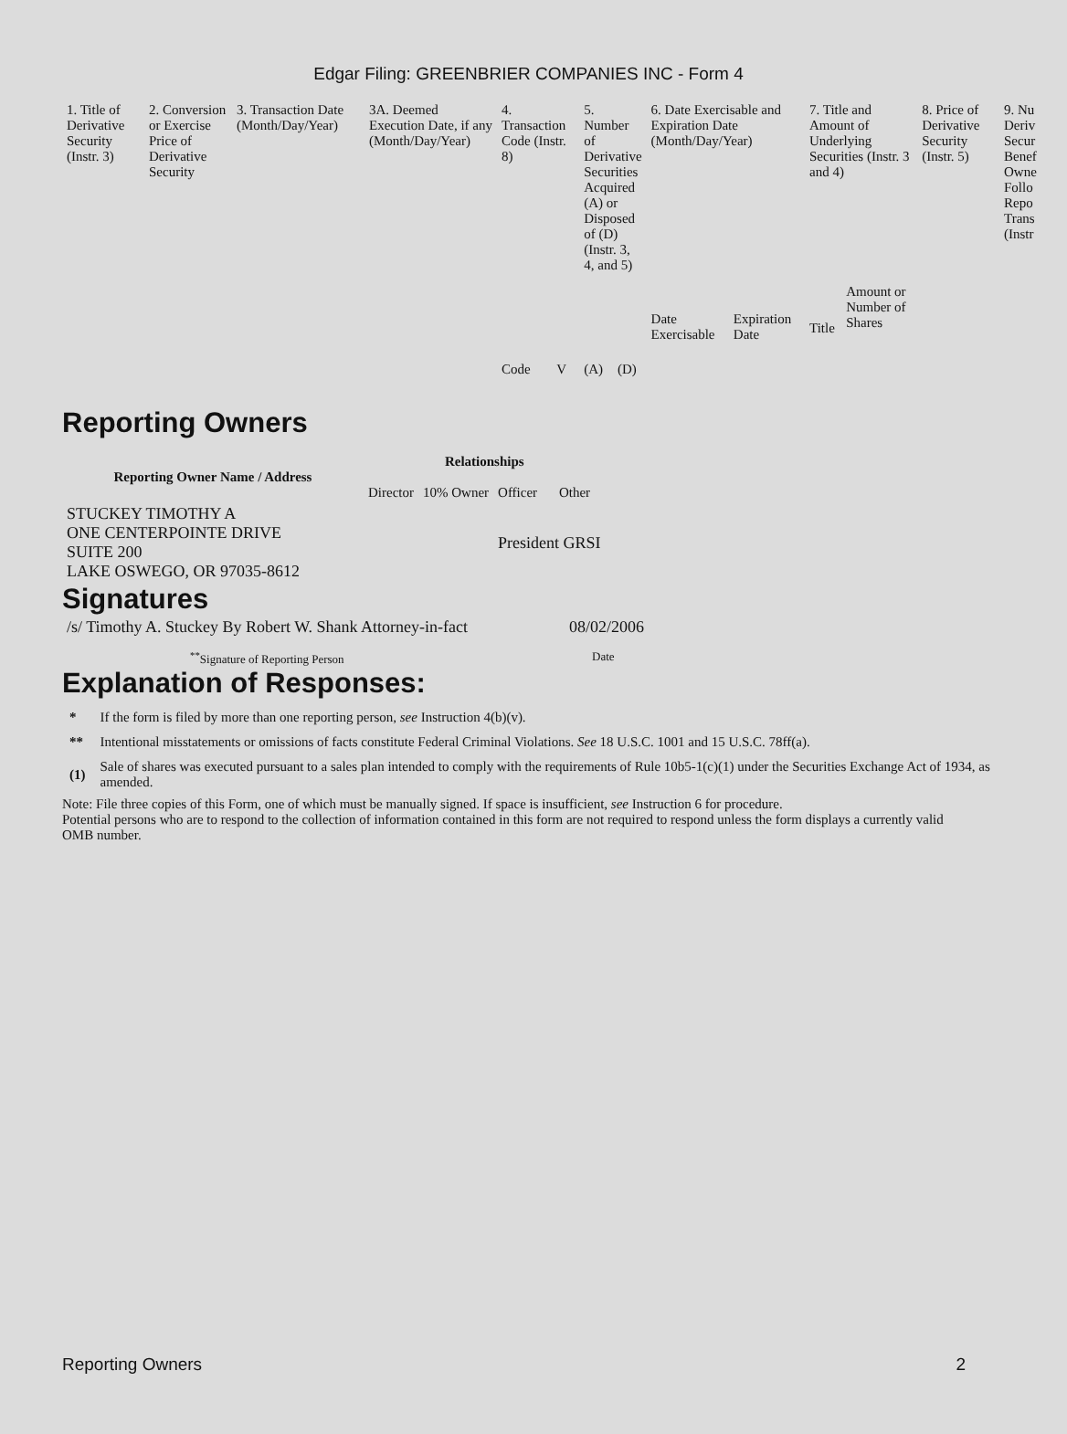Edgar Filing: GREENBRIER COMPANIES INC - Form 4
| 1. Title of Derivative Security (Instr. 3) | 2. Conversion or Exercise Price of Derivative Security | 3. Transaction Date (Month/Day/Year) | 3A. Deemed Execution Date, if any (Month/Day/Year) | 4. Transaction Code (Instr. 8) | | 5. Number of Derivative Securities Acquired (A) or Disposed of (D) (Instr. 3, 4, and 5) | | 6. Date Exercisable and Expiration Date (Month/Day/Year) | | 7. Title and Amount of Underlying Securities (Instr. 3 and 4) | | 8. Price of Derivative Security (Instr. 5) | 9. Nu Deriv Secur Benef Owne Follo Repo Trans (Instr |
| --- | --- | --- | --- | --- | --- | --- | --- | --- | --- | --- | --- | --- | --- |
| | | | | Code | V | (A) | (D) | Date Exercisable | Expiration Date | Title | Amount or Number of Shares | | |
Reporting Owners
| Reporting Owner Name / Address | Relationships | | | |
| --- | --- | --- | --- | --- |
| | Director | 10% Owner | Officer | Other |
| STUCKEY TIMOTHY A ONE CENTERPOINTE DRIVE SUITE 200 LAKE OSWEGO, OR 97035-8612 | | | President GRSI | |
Signatures
| /s/ Timothy A. Stuckey By Robert W. Shank Attorney-in-fact | 08/02/2006 |
| <sup>**</sup> Signature of Reporting Person | Date |
Explanation of Responses:
| * | If the form is filed by more than one reporting person, see Instruction 4(b)(v). |
| ** | Intentional misstatements or omissions of facts constitute Federal Criminal Violations. See 18 U.S.C. 1001 and 15 U.S.C. 78ff(a). |
| (1) | Sale of shares was executed pursuant to a sales plan intended to comply with the requirements of Rule 10b5-1(c)(1) under the Securities Exchange Act of 1934, as amended. |
Note: File three copies of this Form, one of which must be manually signed. If space is insufficient, see Instruction 6 for procedure.
Potential persons who are to respond to the collection of information contained in this form are not required to respond unless the form displays a currently valid OMB number.
Reporting Owners 2